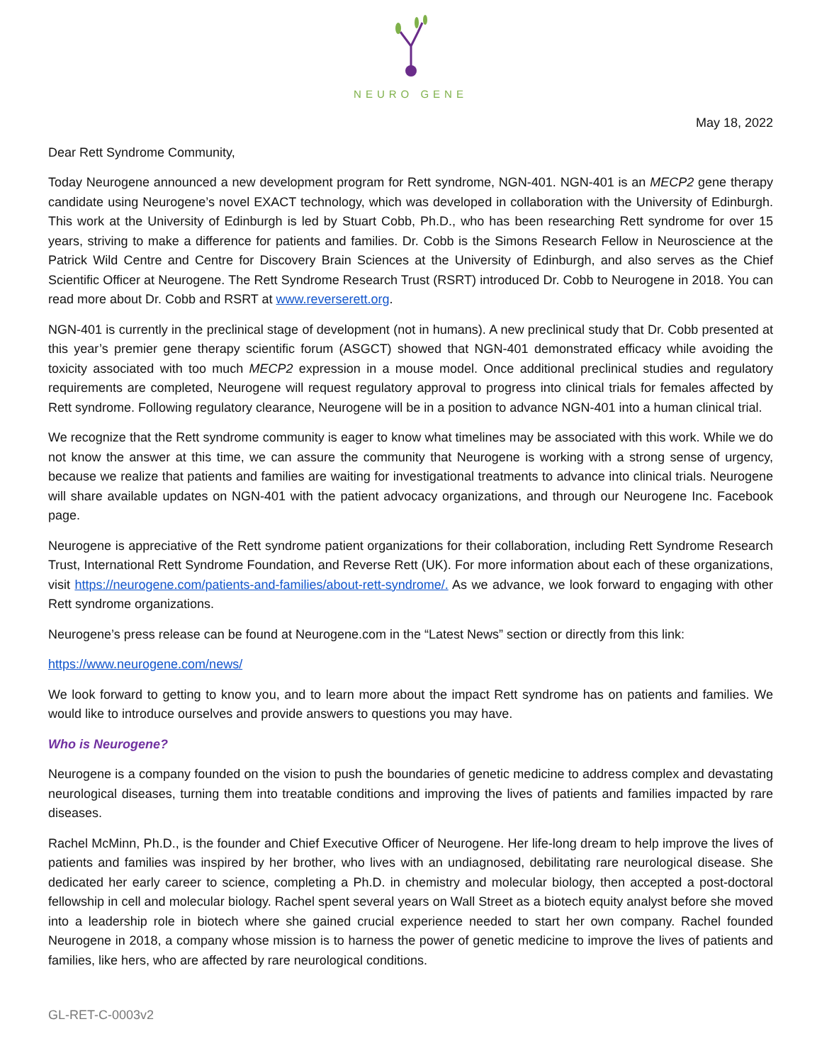NEURO GENE
May 18, 2022
Dear Rett Syndrome Community,
Today Neurogene announced a new development program for Rett syndrome, NGN-401. NGN-401 is an MECP2 gene therapy candidate using Neurogene’s novel EXACT technology, which was developed in collaboration with the University of Edinburgh. This work at the University of Edinburgh is led by Stuart Cobb, Ph.D., who has been researching Rett syndrome for over 15 years, striving to make a difference for patients and families. Dr. Cobb is the Simons Research Fellow in Neuroscience at the Patrick Wild Centre and Centre for Discovery Brain Sciences at the University of Edinburgh, and also serves as the Chief Scientific Officer at Neurogene. The Rett Syndrome Research Trust (RSRT) introduced Dr. Cobb to Neurogene in 2018. You can read more about Dr. Cobb and RSRT at www.reverserett.org.
NGN-401 is currently in the preclinical stage of development (not in humans). A new preclinical study that Dr. Cobb presented at this year’s premier gene therapy scientific forum (ASGCT) showed that NGN-401 demonstrated efficacy while avoiding the toxicity associated with too much MECP2 expression in a mouse model. Once additional preclinical studies and regulatory requirements are completed, Neurogene will request regulatory approval to progress into clinical trials for females affected by Rett syndrome. Following regulatory clearance, Neurogene will be in a position to advance NGN-401 into a human clinical trial.
We recognize that the Rett syndrome community is eager to know what timelines may be associated with this work. While we do not know the answer at this time, we can assure the community that Neurogene is working with a strong sense of urgency, because we realize that patients and families are waiting for investigational treatments to advance into clinical trials. Neurogene will share available updates on NGN-401 with the patient advocacy organizations, and through our Neurogene Inc. Facebook page.
Neurogene is appreciative of the Rett syndrome patient organizations for their collaboration, including Rett Syndrome Research Trust, International Rett Syndrome Foundation, and Reverse Rett (UK). For more information about each of these organizations, visit https://neurogene.com/patients-and-families/about-rett-syndrome/. As we advance, we look forward to engaging with other Rett syndrome organizations.
Neurogene’s press release can be found at Neurogene.com in the “Latest News” section or directly from this link:
https://www.neurogene.com/news/
We look forward to getting to know you, and to learn more about the impact Rett syndrome has on patients and families. We would like to introduce ourselves and provide answers to questions you may have.
Who is Neurogene?
Neurogene is a company founded on the vision to push the boundaries of genetic medicine to address complex and devastating neurological diseases, turning them into treatable conditions and improving the lives of patients and families impacted by rare diseases.
Rachel McMinn, Ph.D., is the founder and Chief Executive Officer of Neurogene. Her life-long dream to help improve the lives of patients and families was inspired by her brother, who lives with an undiagnosed, debilitating rare neurological disease. She dedicated her early career to science, completing a Ph.D. in chemistry and molecular biology, then accepted a post-doctoral fellowship in cell and molecular biology. Rachel spent several years on Wall Street as a biotech equity analyst before she moved into a leadership role in biotech where she gained crucial experience needed to start her own company. Rachel founded Neurogene in 2018, a company whose mission is to harness the power of genetic medicine to improve the lives of patients and families, like hers, who are affected by rare neurological conditions.
GL-RET-C-0003v2